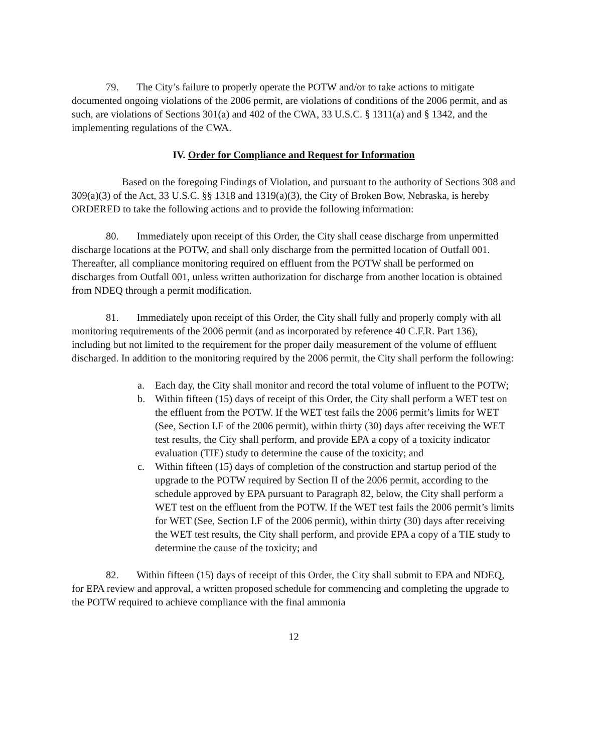79. The City’s failure to properly operate the POTW and/or to take actions to mitigate documented ongoing violations of the 2006 permit, are violations of conditions of the 2006 permit, and as such, are violations of Sections 301(a) and 402 of the CWA, 33 U.S.C. § 1311(a) and § 1342, and the implementing regulations of the CWA.
IV. Order for Compliance and Request for Information
Based on the foregoing Findings of Violation, and pursuant to the authority of Sections 308 and 309(a)(3) of the Act, 33 U.S.C. §§ 1318 and 1319(a)(3), the City of Broken Bow, Nebraska, is hereby ORDERED to take the following actions and to provide the following information:
80. Immediately upon receipt of this Order, the City shall cease discharge from unpermitted discharge locations at the POTW, and shall only discharge from the permitted location of Outfall 001. Thereafter, all compliance monitoring required on effluent from the POTW shall be performed on discharges from Outfall 001, unless written authorization for discharge from another location is obtained from NDEQ through a permit modification.
81. Immediately upon receipt of this Order, the City shall fully and properly comply with all monitoring requirements of the 2006 permit (and as incorporated by reference 40 C.F.R. Part 136), including but not limited to the requirement for the proper daily measurement of the volume of effluent discharged. In addition to the monitoring required by the 2006 permit, the City shall perform the following:
a. Each day, the City shall monitor and record the total volume of influent to the POTW;
b. Within fifteen (15) days of receipt of this Order, the City shall perform a WET test on the effluent from the POTW. If the WET test fails the 2006 permit’s limits for WET (See, Section I.F of the 2006 permit), within thirty (30) days after receiving the WET test results, the City shall perform, and provide EPA a copy of a toxicity indicator evaluation (TIE) study to determine the cause of the toxicity; and
c. Within fifteen (15) days of completion of the construction and startup period of the upgrade to the POTW required by Section II of the 2006 permit, according to the schedule approved by EPA pursuant to Paragraph 82, below, the City shall perform a WET test on the effluent from the POTW. If the WET test fails the 2006 permit’s limits for WET (See, Section I.F of the 2006 permit), within thirty (30) days after receiving the WET test results, the City shall perform, and provide EPA a copy of a TIE study to determine the cause of the toxicity; and
82. Within fifteen (15) days of receipt of this Order, the City shall submit to EPA and NDEQ, for EPA review and approval, a written proposed schedule for commencing and completing the upgrade to the POTW required to achieve compliance with the final ammonia
12